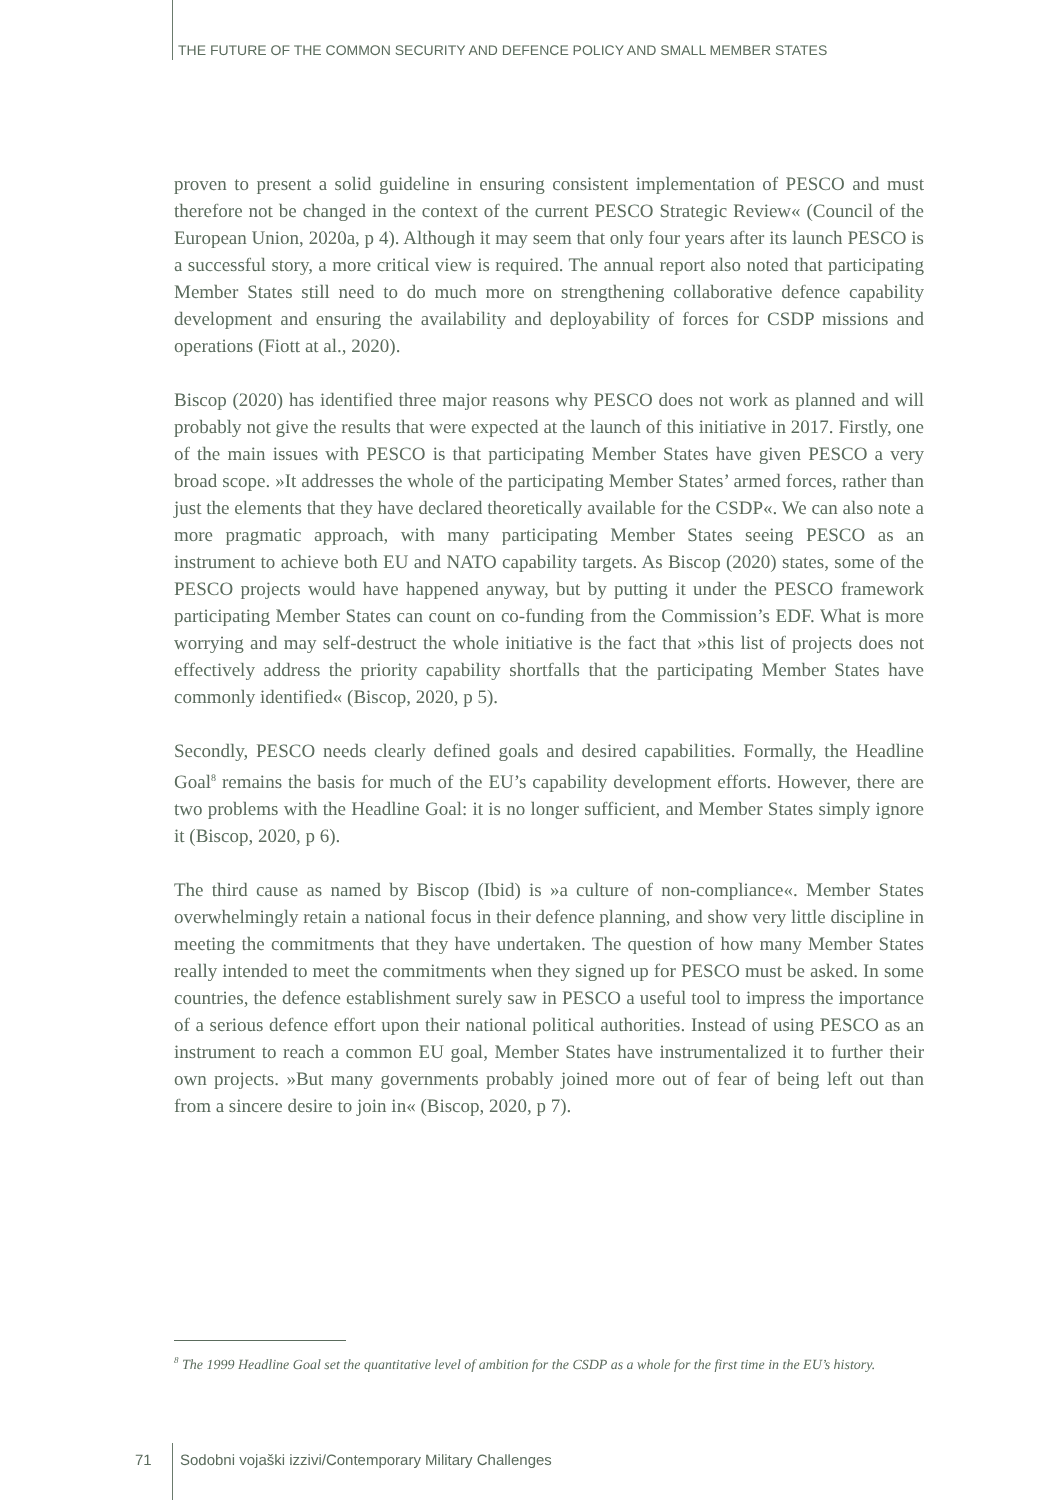THE FUTURE OF THE COMMON SECURITY AND DEFENCE POLICY AND SMALL MEMBER STATES
proven to present a solid guideline in ensuring consistent implementation of PESCO and must therefore not be changed in the context of the current PESCO Strategic Review« (Council of the European Union, 2020a, p 4). Although it may seem that only four years after its launch PESCO is a successful story, a more critical view is required. The annual report also noted that participating Member States still need to do much more on strengthening collaborative defence capability development and ensuring the availability and deployability of forces for CSDP missions and operations (Fiott at al., 2020).
Biscop (2020) has identified three major reasons why PESCO does not work as planned and will probably not give the results that were expected at the launch of this initiative in 2017. Firstly, one of the main issues with PESCO is that participating Member States have given PESCO a very broad scope. »It addresses the whole of the participating Member States’ armed forces, rather than just the elements that they have declared theoretically available for the CSDP«. We can also note a more pragmatic approach, with many participating Member States seeing PESCO as an instrument to achieve both EU and NATO capability targets. As Biscop (2020) states, some of the PESCO projects would have happened anyway, but by putting it under the PESCO framework participating Member States can count on co-funding from the Commission’s EDF. What is more worrying and may self-destruct the whole initiative is the fact that »this list of projects does not effectively address the priority capability shortfalls that the participating Member States have commonly identified« (Biscop, 2020, p 5).
Secondly, PESCO needs clearly defined goals and desired capabilities. Formally, the Headline Goal<sup>8</sup> remains the basis for much of the EU’s capability development efforts. However, there are two problems with the Headline Goal: it is no longer sufficient, and Member States simply ignore it (Biscop, 2020, p 6).
The third cause as named by Biscop (Ibid) is »a culture of non-compliance«. Member States overwhelmingly retain a national focus in their defence planning, and show very little discipline in meeting the commitments that they have undertaken. The question of how many Member States really intended to meet the commitments when they signed up for PESCO must be asked. In some countries, the defence establishment surely saw in PESCO a useful tool to impress the importance of a serious defence effort upon their national political authorities. Instead of using PESCO as an instrument to reach a common EU goal, Member States have instrumentalized it to further their own projects. »But many governments probably joined more out of fear of being left out than from a sincere desire to join in« (Biscop, 2020, p 7).
<sup>8</sup> The 1999 Headline Goal set the quantitative level of ambition for the CSDP as a whole for the first time in the EU’s history.
71 Sodobni vojaški izzivi/Contemporary Military Challenges